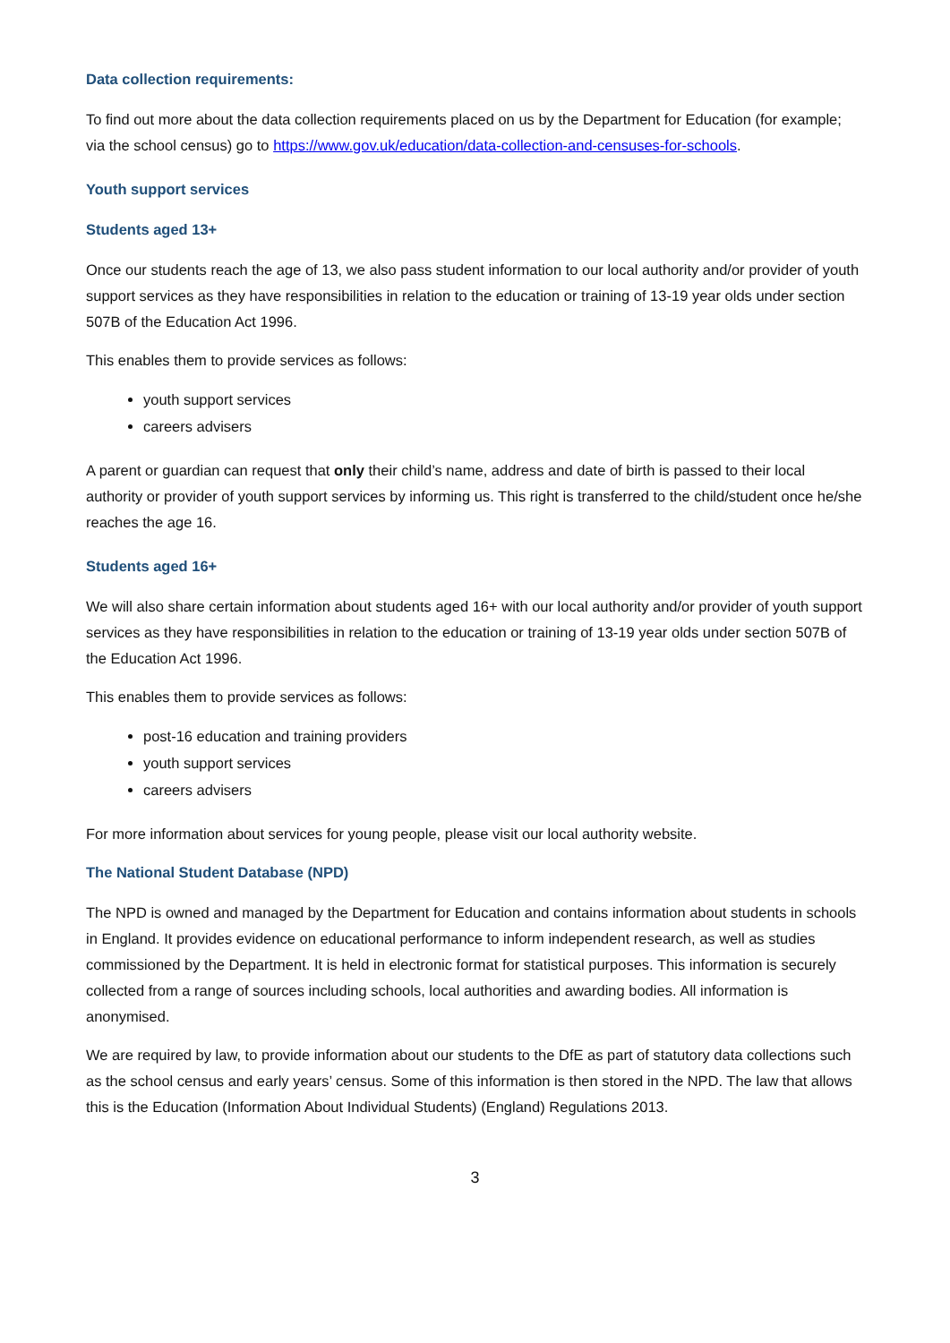Data collection requirements:
To find out more about the data collection requirements placed on us by the Department for Education (for example; via the school census) go to https://www.gov.uk/education/data-collection-and-censuses-for-schools.
Youth support services
Students aged 13+
Once our students reach the age of 13, we also pass student information to our local authority and/or provider of youth support services as they have responsibilities in relation to the education or training of 13-19 year olds under section 507B of the Education Act 1996.
This enables them to provide services as follows:
youth support services
careers advisers
A parent or guardian can request that only their child’s name, address and date of birth is passed to their local authority or provider of youth support services by informing us. This right is transferred to the child/student once he/she reaches the age 16.
Students aged 16+
We will also share certain information about students aged 16+ with our local authority and/or provider of youth support services as they have responsibilities in relation to the education or training of 13-19 year olds under section 507B of the Education Act 1996.
This enables them to provide services as follows:
post-16 education and training providers
youth support services
careers advisers
For more information about services for young people, please visit our local authority website.
The National Student Database (NPD)
The NPD is owned and managed by the Department for Education and contains information about students in schools in England. It provides evidence on educational performance to inform independent research, as well as studies commissioned by the Department. It is held in electronic format for statistical purposes. This information is securely collected from a range of sources including schools, local authorities and awarding bodies. All information is anonymised.
We are required by law, to provide information about our students to the DfE as part of statutory data collections such as the school census and early years’ census. Some of this information is then stored in the NPD. The law that allows this is the Education (Information About Individual Students) (England) Regulations 2013.
3